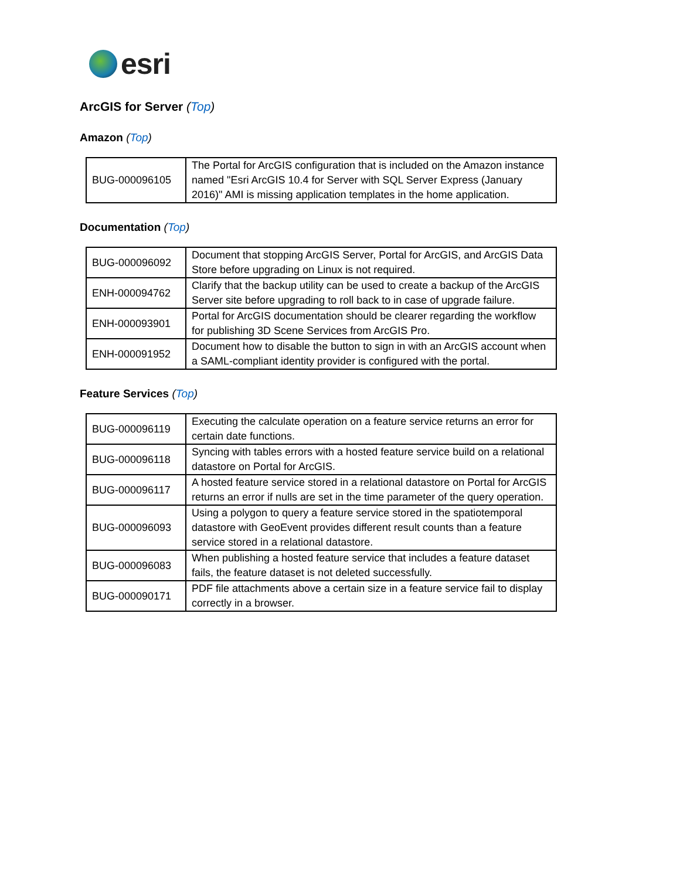esri
ArcGIS for Server (Top)
Amazon (Top)
| BUG-000096105 | The Portal for ArcGIS configuration that is included on the Amazon instance named "Esri ArcGIS 10.4 for Server with SQL Server Express (January 2016)" AMI is missing application templates in the home application. |
Documentation (Top)
| BUG-000096092 | Document that stopping ArcGIS Server, Portal for ArcGIS, and ArcGIS Data Store before upgrading on Linux is not required. |
| ENH-000094762 | Clarify that the backup utility can be used to create a backup of the ArcGIS Server site before upgrading to roll back to in case of upgrade failure. |
| ENH-000093901 | Portal for ArcGIS documentation should be clearer regarding the workflow for publishing 3D Scene Services from ArcGIS Pro. |
| ENH-000091952 | Document how to disable the button to sign in with an ArcGIS account when a SAML-compliant identity provider is configured with the portal. |
Feature Services (Top)
| BUG-000096119 | Executing the calculate operation on a feature service returns an error for certain date functions. |
| BUG-000096118 | Syncing with tables errors with a hosted feature service build on a relational datastore on Portal for ArcGIS. |
| BUG-000096117 | A hosted feature service stored in a relational datastore on Portal for ArcGIS returns an error if nulls are set in the time parameter of the query operation. |
| BUG-000096093 | Using a polygon to query a feature service stored in the spatiotemporal datastore with GeoEvent provides different result counts than a feature service stored in a relational datastore. |
| BUG-000096083 | When publishing a hosted feature service that includes a feature dataset fails, the feature dataset is not deleted successfully. |
| BUG-000090171 | PDF file attachments above a certain size in a feature service fail to display correctly in a browser. |